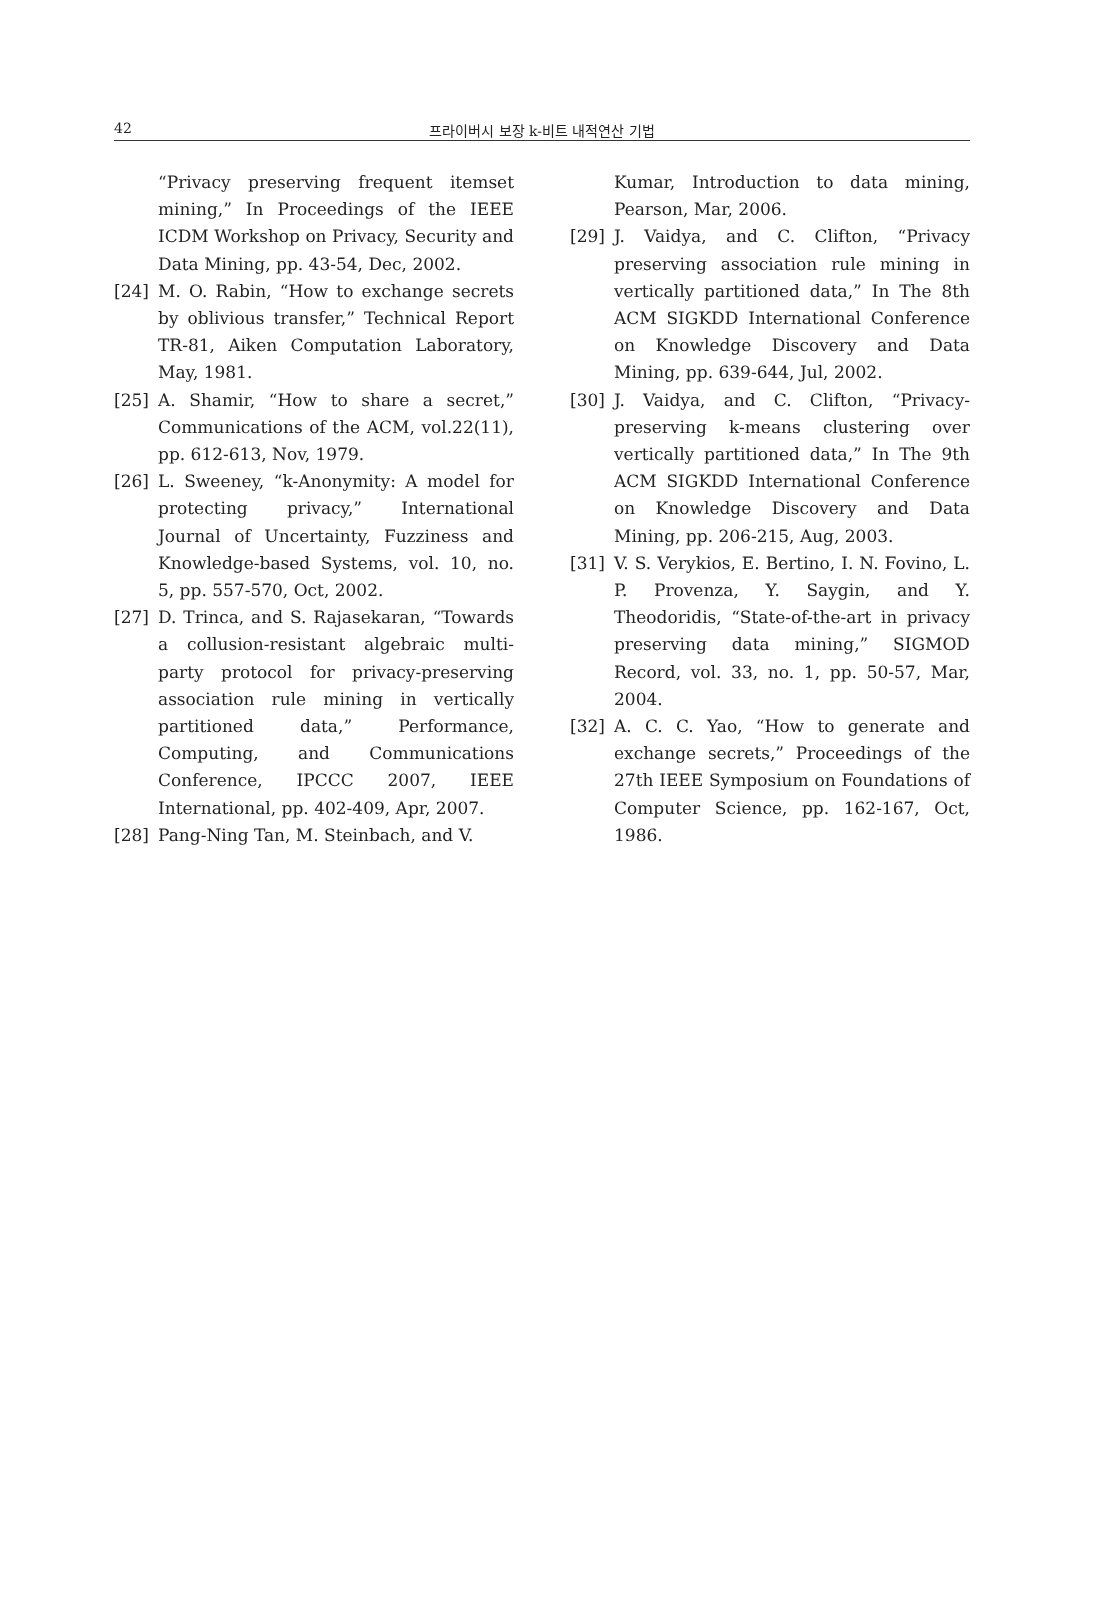42
프라이버시 보장 k-비트 내적연산 기법
“Privacy preserving frequent itemset mining,” In Proceedings of the IEEE ICDM Workshop on Privacy, Security and Data Mining, pp. 43-54, Dec, 2002.
[24] M. O. Rabin, “How to exchange secrets by oblivious transfer,” Technical Report TR-81, Aiken Computation Laboratory, May, 1981.
[25] A. Shamir, “How to share a secret,” Communications of the ACM, vol.22(11), pp. 612-613, Nov, 1979.
[26] L. Sweeney, “k-Anonymity: A model for protecting privacy,” International Journal of Uncertainty, Fuzziness and Knowledge-based Systems, vol. 10, no. 5, pp. 557-570, Oct, 2002.
[27] D. Trinca, and S. Rajasekaran, “Towards a collusion-resistant algebraic multi-party protocol for privacy-preserving association rule mining in vertically partitioned data,” Performance, Computing, and Communications Conference, IPCCC 2007, IEEE International, pp. 402-409, Apr, 2007.
[28] Pang-Ning Tan, M. Steinbach, and V.
Kumar, Introduction to data mining, Pearson, Mar, 2006.
[29] J. Vaidya, and C. Clifton, “Privacy preserving association rule mining in vertically partitioned data,” In The 8th ACM SIGKDD International Conference on Knowledge Discovery and Data Mining, pp. 639-644, Jul, 2002.
[30] J. Vaidya, and C. Clifton, “Privacy-preserving k-means clustering over vertically partitioned data,” In The 9th ACM SIGKDD International Conference on Knowledge Discovery and Data Mining, pp. 206-215, Aug, 2003.
[31] V. S. Verykios, E. Bertino, I. N. Fovino, L. P. Provenza, Y. Saygin, and Y. Theodoridis, “State-of-the-art in privacy preserving data mining,” SIGMOD Record, vol. 33, no. 1, pp. 50-57, Mar, 2004.
[32] A. C. C. Yao, “How to generate and exchange secrets,” Proceedings of the 27th IEEE Symposium on Foundations of Computer Science, pp. 162-167, Oct, 1986.